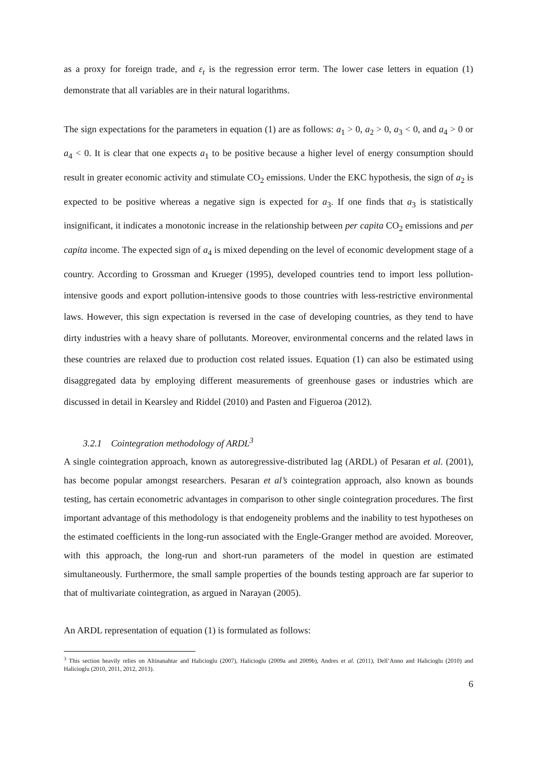as a proxy for foreign trade, and ε<sub>t</sub> is the regression error term. The lower case letters in equation (1) demonstrate that all variables are in their natural logarithms.
The sign expectations for the parameters in equation (1) are as follows: a<sub>1</sub> > 0, a<sub>2</sub> > 0, a<sub>3</sub> < 0, and a<sub>4</sub> > 0 or a<sub>4</sub> < 0. It is clear that one expects a<sub>1</sub> to be positive because a higher level of energy consumption should result in greater economic activity and stimulate CO<sub>2</sub> emissions. Under the EKC hypothesis, the sign of a<sub>2</sub> is expected to be positive whereas a negative sign is expected for a<sub>3</sub>. If one finds that a<sub>3</sub> is statistically insignificant, it indicates a monotonic increase in the relationship between per capita CO<sub>2</sub> emissions and per capita income. The expected sign of a<sub>4</sub> is mixed depending on the level of economic development stage of a country. According to Grossman and Krueger (1995), developed countries tend to import less pollution-intensive goods and export pollution-intensive goods to those countries with less-restrictive environmental laws. However, this sign expectation is reversed in the case of developing countries, as they tend to have dirty industries with a heavy share of pollutants. Moreover, environmental concerns and the related laws in these countries are relaxed due to production cost related issues. Equation (1) can also be estimated using disaggregated data by employing different measurements of greenhouse gases or industries which are discussed in detail in Kearsley and Riddel (2010) and Pasten and Figueroa (2012).
3.2.1 Cointegration methodology of ARDL<sup>3</sup>
A single cointegration approach, known as autoregressive-distributed lag (ARDL) of Pesaran et al. (2001), has become popular amongst researchers. Pesaran et al’s cointegration approach, also known as bounds testing, has certain econometric advantages in comparison to other single cointegration procedures. The first important advantage of this methodology is that endogeneity problems and the inability to test hypotheses on the estimated coefficients in the long-run associated with the Engle-Granger method are avoided. Moreover, with this approach, the long-run and short-run parameters of the model in question are estimated simultaneously. Furthermore, the small sample properties of the bounds testing approach are far superior to that of multivariate cointegration, as argued in Narayan (2005).
An ARDL representation of equation (1) is formulated as follows:
<sup>3</sup> This section heavily relies on Altinanahtar and Halicioglu (2007), Halicioglu (2009a and 2009b), Andres et al. (2011), Dell’Anno and Halicioglu (2010) and Halicioglu (2010, 2011, 2012, 2013).
6